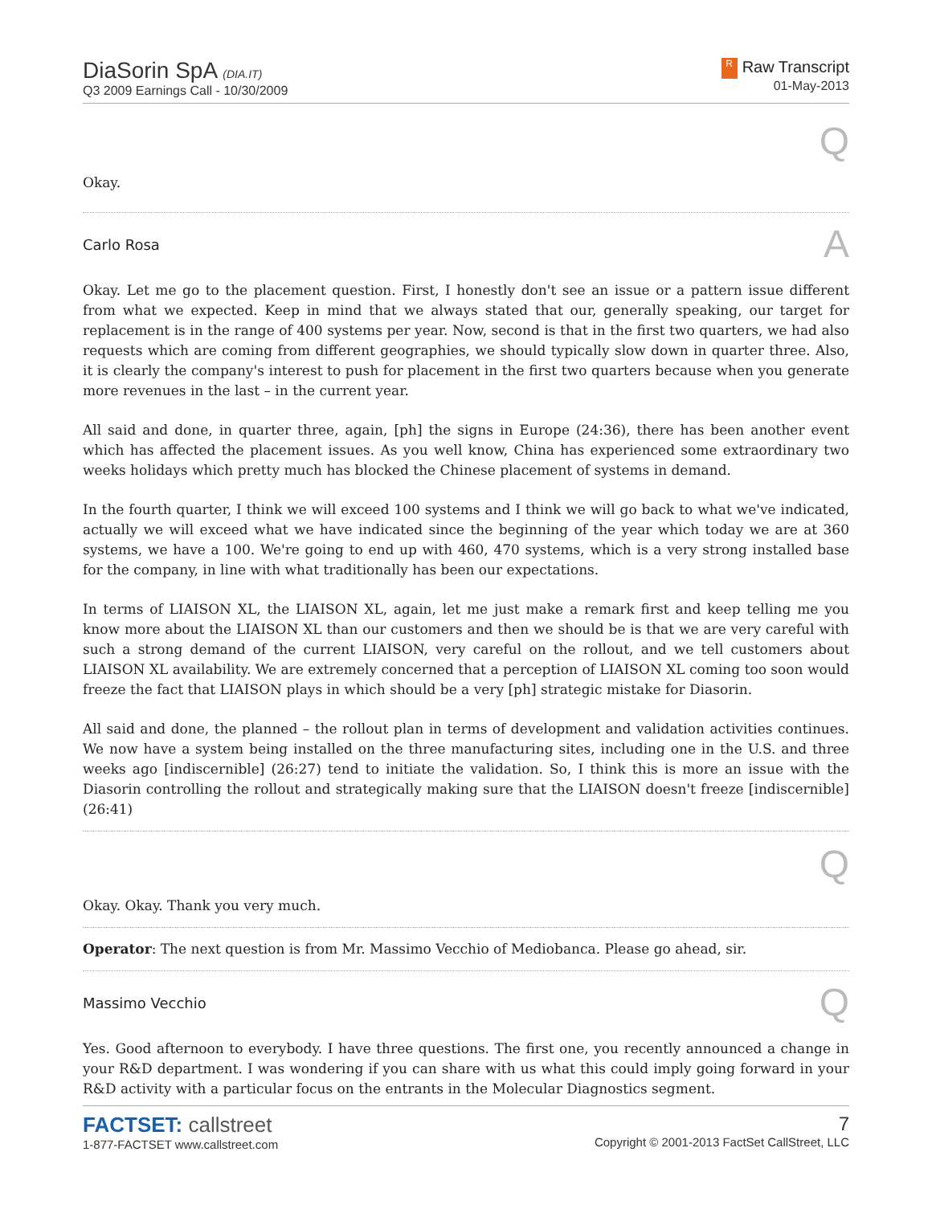DiaSorin SpA (DIA.IT)
Q3 2009 Earnings Call - 10/30/2009
R Raw Transcript
01-May-2013
Q
Okay.
Carlo Rosa A
Okay. Let me go to the placement question. First, I honestly don't see an issue or a pattern issue different from what we expected. Keep in mind that we always stated that our, generally speaking, our target for replacement is in the range of 400 systems per year. Now, second is that in the first two quarters, we had also requests which are coming from different geographies, we should typically slow down in quarter three. Also, it is clearly the company's interest to push for placement in the first two quarters because when you generate more revenues in the last – in the current year.
All said and done, in quarter three, again, [ph] the signs in Europe (24:36), there has been another event which has affected the placement issues. As you well know, China has experienced some extraordinary two weeks holidays which pretty much has blocked the Chinese placement of systems in demand.
In the fourth quarter, I think we will exceed 100 systems and I think we will go back to what we've indicated, actually we will exceed what we have indicated since the beginning of the year which today we are at 360 systems, we have a 100. We're going to end up with 460, 470 systems, which is a very strong installed base for the company, in line with what traditionally has been our expectations.
In terms of LIAISON XL, the LIAISON XL, again, let me just make a remark first and keep telling me you know more about the LIAISON XL than our customers and then we should be is that we are very careful with such a strong demand of the current LIAISON, very careful on the rollout, and we tell customers about LIAISON XL availability. We are extremely concerned that a perception of LIAISON XL coming too soon would freeze the fact that LIAISON plays in which should be a very [ph] strategic mistake for Diasorin.
All said and done, the planned – the rollout plan in terms of development and validation activities continues. We now have a system being installed on the three manufacturing sites, including one in the U.S. and three weeks ago [indiscernible] (26:27) tend to initiate the validation. So, I think this is more an issue with the Diasorin controlling the rollout and strategically making sure that the LIAISON doesn't freeze [indiscernible] (26:41)
Q
Okay. Okay. Thank you very much.
Operator: The next question is from Mr. Massimo Vecchio of Mediobanca. Please go ahead, sir.
Massimo Vecchio Q
Yes. Good afternoon to everybody. I have three questions. The first one, you recently announced a change in your R&D department. I was wondering if you can share with us what this could imply going forward in your R&D activity with a particular focus on the entrants in the Molecular Diagnostics segment.
FACTSET: callstreet
1-877-FACTSET www.callstreet.com
7
Copyright © 2001-2013 FactSet CallStreet, LLC